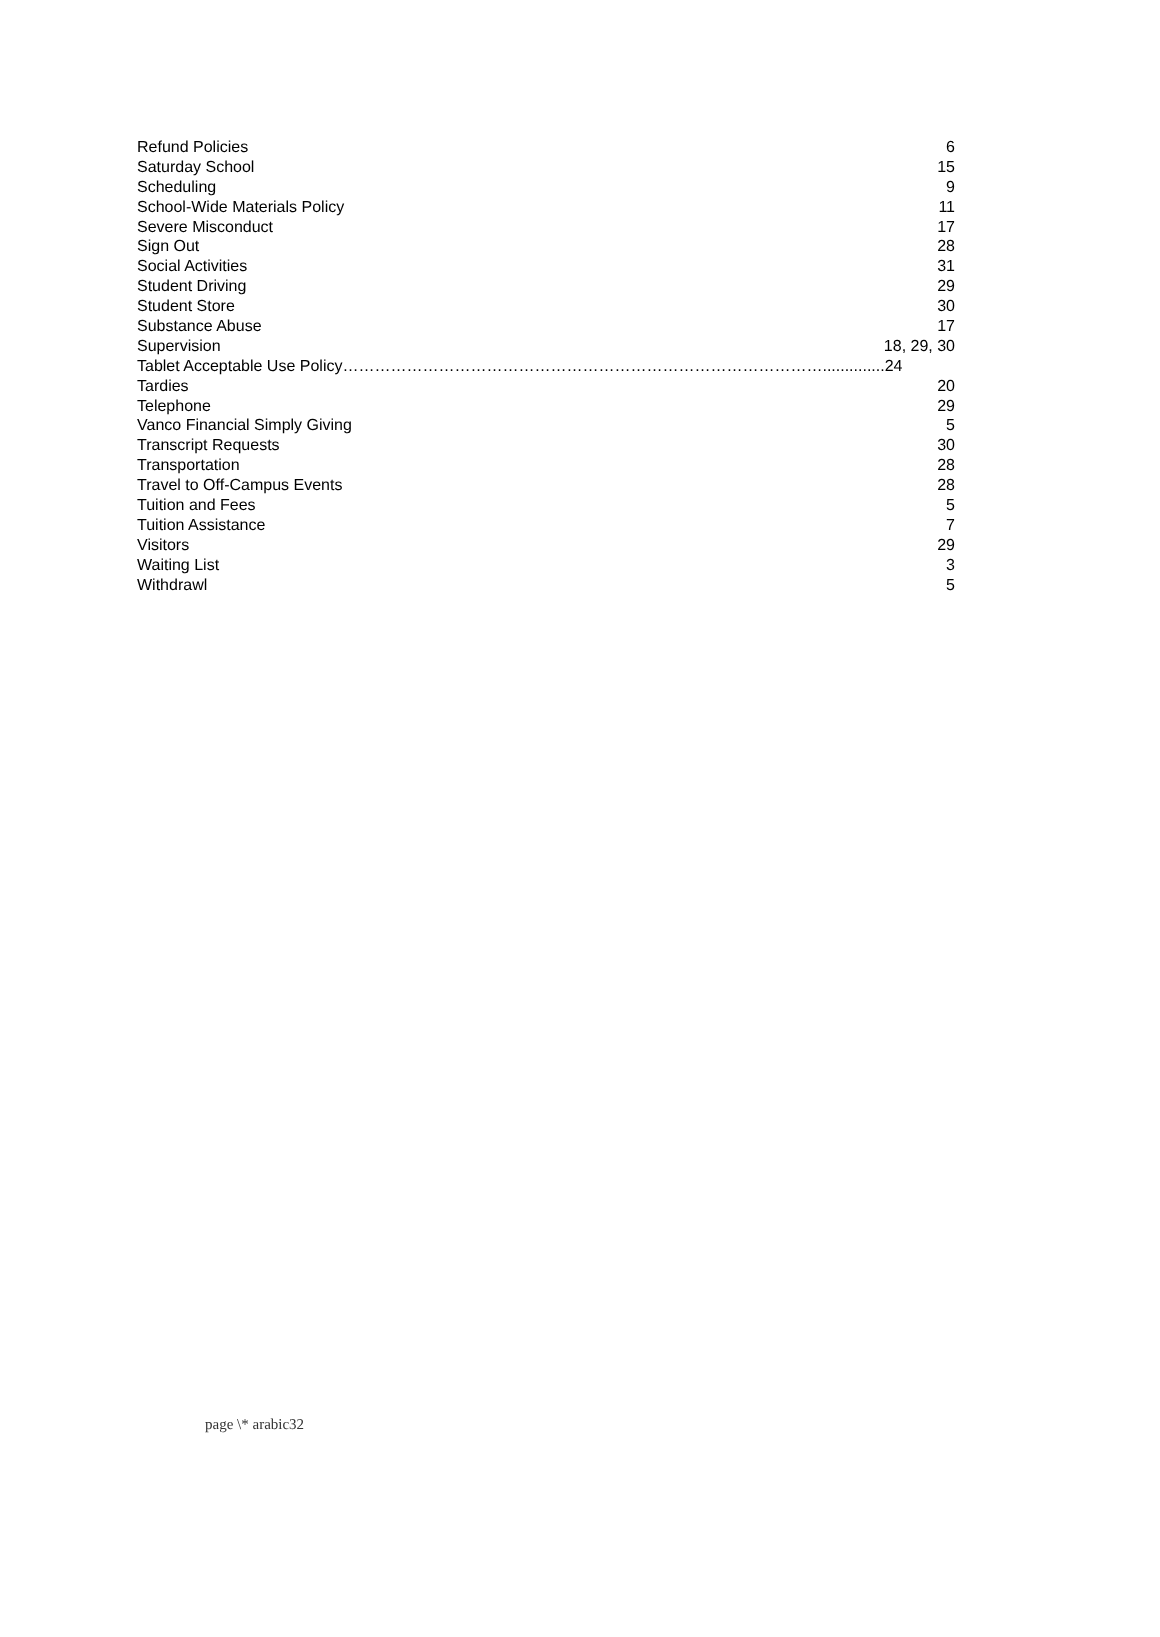Refund Policies 6
Saturday School 15
Scheduling 9
School-Wide Materials Policy 11
Severe Misconduct 17
Sign Out 28
Social Activities 31
Student Driving 29
Student Store 30
Substance Abuse 17
Supervision 18, 29, 30
Tablet Acceptable Use Policy………………………………………………………………………………..............24
Tardies 20
Telephone 29
Vanco Financial Simply Giving 5
Transcript Requests 30
Transportation 28
Travel to Off-Campus Events 28
Tuition and Fees 5
Tuition Assistance 7
Visitors 29
Waiting List 3
Withdrawl 5
page \* arabic32